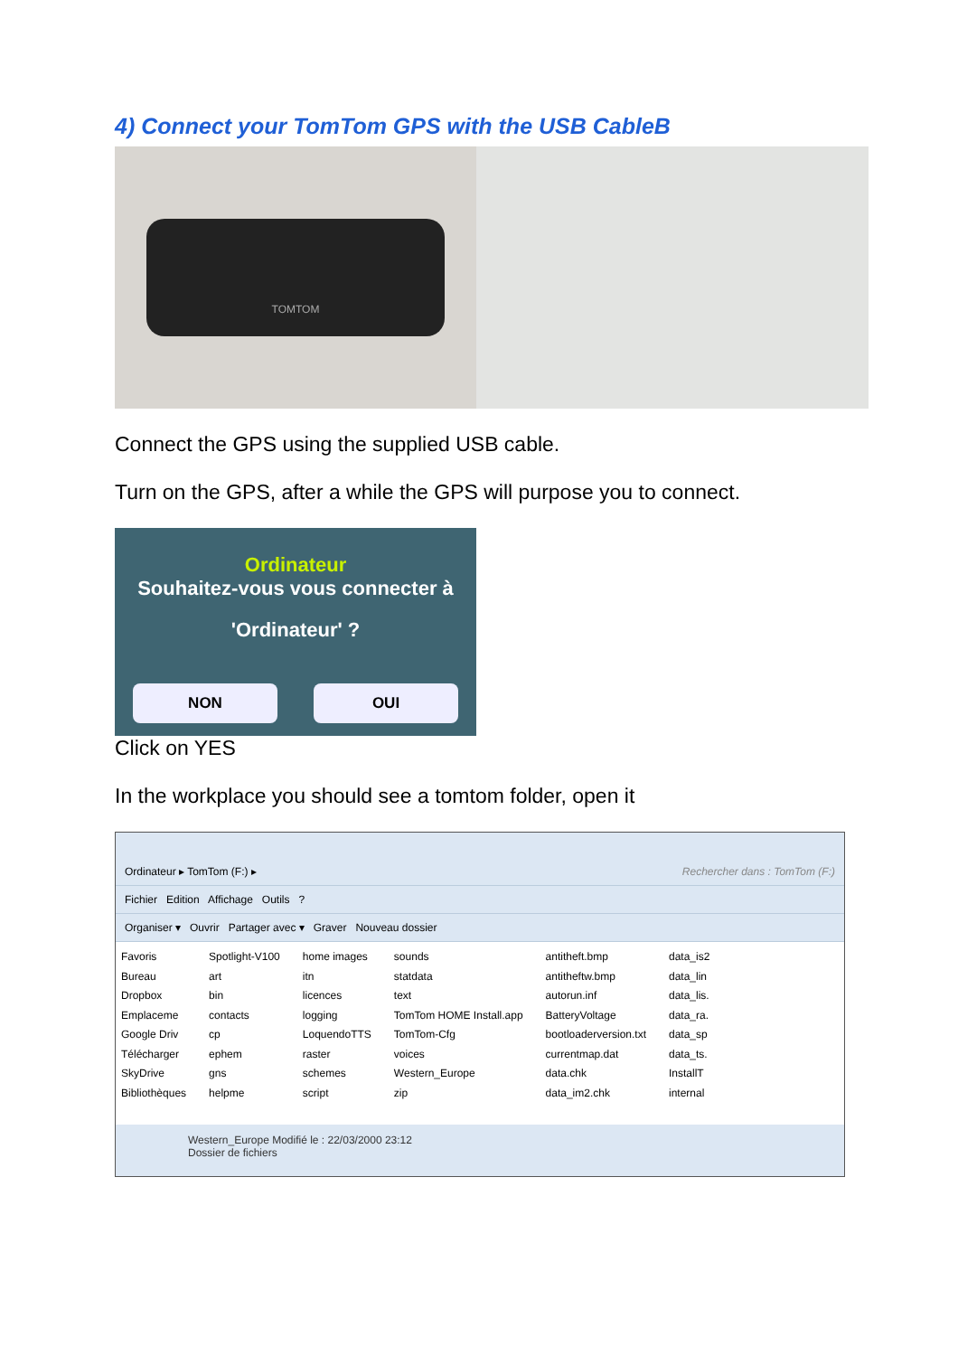4) Connect your TomTom GPS with the USB CableB
TOMTOM
Connect the GPS using the supplied USB cable.
Turn on the GPS, after a while the GPS will purpose you to connect.
Ordinateur
Souhaitez-vous vous connecter à
'Ordinateur' ?
NON OUI
Click on YES
In the workplace you should see a tomtom folder, open it
Ordinateur ▸ TomTom (F:) ▸ Rechercher dans : TomTom (F:)
Fichier Edition Affichage Outils ?
Organiser ▾ Ouvrir Partager avec ▾ Graver Nouveau dossier
Favoris
Bureau
Dropbox
Emplaceme
Google Driv
Télécharger
SkyDrive
Bibliothèques
Spotlight-V100
art
bin
contacts
cp
ephem
gns
helpme
home images
itn
licences
logging
LoquendoTTS
raster
schemes
script
sounds
statdata
text
TomTom HOME Install.app
TomTom-Cfg
voices
Western_Europe
zip
antitheft.bmp
antitheftw.bmp
autorun.inf
BatteryVoltage
bootloaderversion.txt
currentmap.dat
data.chk
data_im2.chk
data_is2
data_lin
data_lis.
data_ra.
data_sp
data_ts.
InstallT
internal
Western_Europe Modifié le : 22/03/2000 23:12
Dossier de fichiers